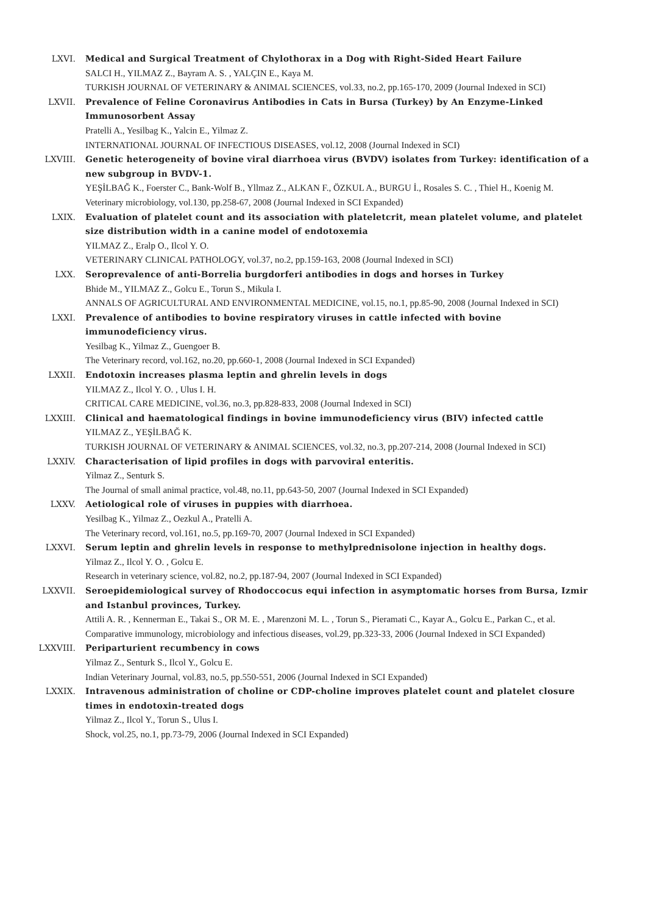LXVI. Medical and Surgical Treatment of Chylothorax in a Dog with Right-Sided Heart Failure
SALCI H., YILMAZ Z., Bayram A. S. , YALÇIN E., Kaya M.
TURKISH JOURNAL OF VETERINARY & ANIMAL SCIENCES, vol.33, no.2, pp.165-170, 2009 (Journal Indexed in SCI)
LXVII. Prevalence of Feline Coronavirus Antibodies in Cats in Bursa (Turkey) by An Enzyme-Linked Immunosorbent Assay
Pratelli A., Yesilbag K., Yalcin E., Yilmaz Z.
INTERNATIONAL JOURNAL OF INFECTIOUS DISEASES, vol.12, 2008 (Journal Indexed in SCI)
LXVIII. Genetic heterogeneity of bovine viral diarrhoea virus (BVDV) isolates from Turkey: identification of a new subgroup in BVDV-1.
YEŞİLBAĞ K., Foerster C., Bank-Wolf B., Yllmaz Z., ALKAN F., ÖZKUL A., BURGU İ., Rosales S. C. , Thiel H., Koenig M.
Veterinary microbiology, vol.130, pp.258-67, 2008 (Journal Indexed in SCI Expanded)
LXIX. Evaluation of platelet count and its association with plateletcrit, mean platelet volume, and platelet size distribution width in a canine model of endotoxemia
YILMAZ Z., Eralp O., Ilcol Y. O.
VETERINARY CLINICAL PATHOLOGY, vol.37, no.2, pp.159-163, 2008 (Journal Indexed in SCI)
LXX. Seroprevalence of anti-Borrelia burgdorferi antibodies in dogs and horses in Turkey
Bhide M., YILMAZ Z., Golcu E., Torun S., Mikula I.
ANNALS OF AGRICULTURAL AND ENVIRONMENTAL MEDICINE, vol.15, no.1, pp.85-90, 2008 (Journal Indexed in SCI)
LXXI. Prevalence of antibodies to bovine respiratory viruses in cattle infected with bovine immunodeficiency virus.
Yesilbag K., Yilmaz Z., Guengoer B.
The Veterinary record, vol.162, no.20, pp.660-1, 2008 (Journal Indexed in SCI Expanded)
LXXII. Endotoxin increases plasma leptin and ghrelin levels in dogs
YILMAZ Z., Ilcol Y. O. , Ulus I. H.
CRITICAL CARE MEDICINE, vol.36, no.3, pp.828-833, 2008 (Journal Indexed in SCI)
LXXIII. Clinical and haematological findings in bovine immunodeficiency virus (BIV) infected cattle
YILMAZ Z., YEŞİLBAĞ K.
TURKISH JOURNAL OF VETERINARY & ANIMAL SCIENCES, vol.32, no.3, pp.207-214, 2008 (Journal Indexed in SCI)
LXXIV. Characterisation of lipid profiles in dogs with parvoviral enteritis.
Yilmaz Z., Senturk S.
The Journal of small animal practice, vol.48, no.11, pp.643-50, 2007 (Journal Indexed in SCI Expanded)
LXXV. Aetiological role of viruses in puppies with diarrhoea.
Yesilbag K., Yilmaz Z., Oezkul A., Pratelli A.
The Veterinary record, vol.161, no.5, pp.169-70, 2007 (Journal Indexed in SCI Expanded)
LXXVI. Serum leptin and ghrelin levels in response to methylprednisolone injection in healthy dogs.
Yilmaz Z., Ilcol Y. O. , Golcu E.
Research in veterinary science, vol.82, no.2, pp.187-94, 2007 (Journal Indexed in SCI Expanded)
LXXVII. Seroepidemiological survey of Rhodoccocus equi infection in asymptomatic horses from Bursa, Izmir and Istanbul provinces, Turkey.
Attili A. R. , Kennerman E., Takai S., OR M. E. , Marenzoni M. L. , Torun S., Pieramati C., Kayar A., Golcu E., Parkan C., et al.
Comparative immunology, microbiology and infectious diseases, vol.29, pp.323-33, 2006 (Journal Indexed in SCI Expanded)
LXXVIII. Periparturient recumbency in cows
Yilmaz Z., Senturk S., Ilcol Y., Golcu E.
Indian Veterinary Journal, vol.83, no.5, pp.550-551, 2006 (Journal Indexed in SCI Expanded)
LXXIX. Intravenous administration of choline or CDP-choline improves platelet count and platelet closure times in endotoxin-treated dogs
Yilmaz Z., Ilcol Y., Torun S., Ulus I.
Shock, vol.25, no.1, pp.73-79, 2006 (Journal Indexed in SCI Expanded)